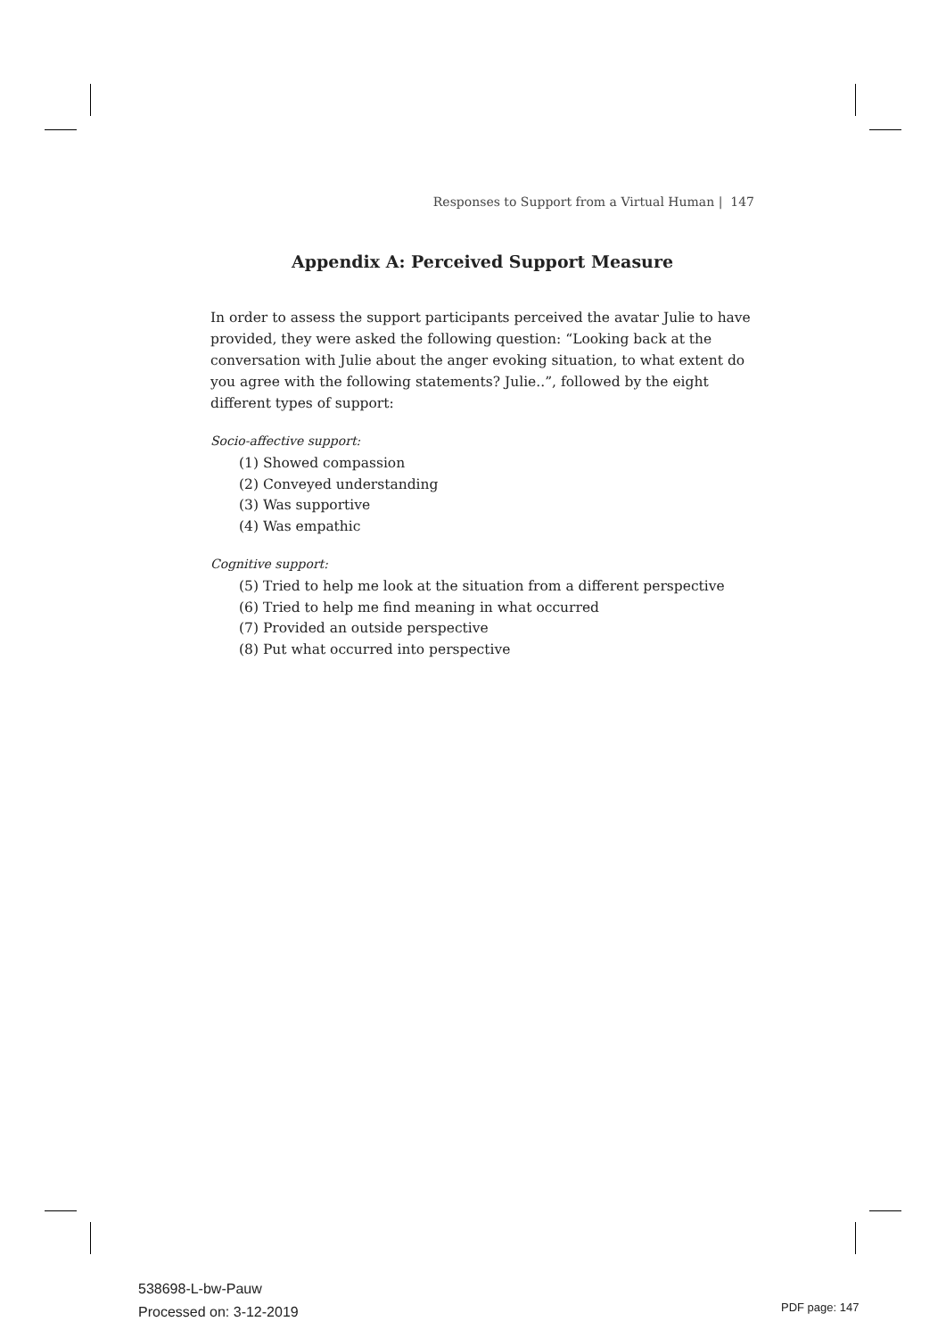Responses to Support from a Virtual Human | 147
Appendix A: Perceived Support Measure
In order to assess the support participants perceived the avatar Julie to have provided, they were asked the following question: “Looking back at the conversation with Julie about the anger evoking situation, to what extent do you agree with the following statements? Julie..”, followed by the eight different types of support:
Socio-affective support:
(1) Showed compassion
(2) Conveyed understanding
(3) Was supportive
(4) Was empathic
Cognitive support:
(5) Tried to help me look at the situation from a different perspective
(6) Tried to help me find meaning in what occurred
(7) Provided an outside perspective
(8) Put what occurred into perspective
538698-L-bw-Pauw
Processed on: 3-12-2019
PDF page: 147